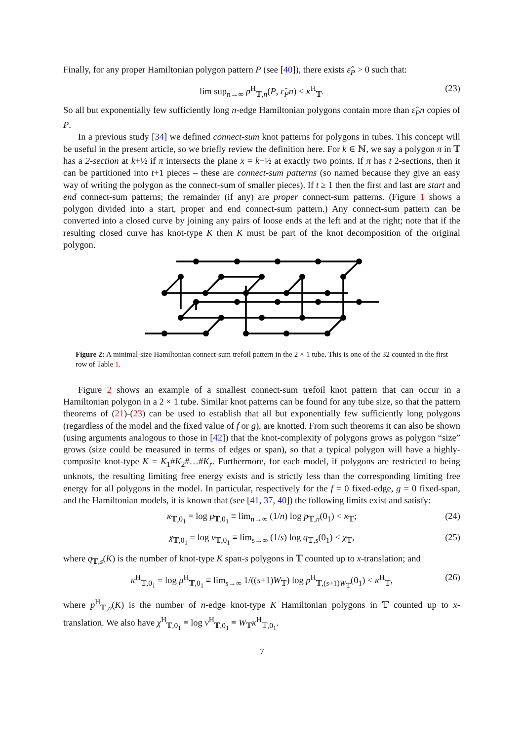Finally, for any proper Hamiltonian polygon pattern P (see [40]), there exists ε̂<sub>P</sub> > 0 such that:
lim sup<sub>n→∞</sub> p<sup>H</sup><sub>𝕋,n</sub>(P, ε̂<sub>P</sub>n) < κ<sup>H</sup><sub>𝕋</sub>. (23)
So all but exponentially few sufficiently long n-edge Hamiltonian polygons contain more than ε̂<sub>P</sub>n copies of P.
In a previous study [34] we defined connect-sum knot patterns for polygons in tubes. This concept will be useful in the present article, so we briefly review the definition here. For k ∈ ℕ, we say a polygon π in 𝕋 has a 2-section at k+½ if π intersects the plane x = k+½ at exactly two points. If π has t 2-sections, then it can be partitioned into t+1 pieces – these are connect-sum patterns (so named because they give an easy way of writing the polygon as the connect-sum of smaller pieces). If t ≥ 1 then the first and last are start and end connect-sum patterns; the remainder (if any) are proper connect-sum patterns. (Figure 1 shows a polygon divided into a start, proper and end connect-sum pattern.) Any connect-sum pattern can be converted into a closed curve by joining any pairs of loose ends at the left and at the right; note that if the resulting closed curve has knot-type K then K must be part of the knot decomposition of the original polygon.
Figure 2: A minimal-size Hamiltonian connect-sum trefoil pattern in the 2 × 1 tube. This is one of the 32 counted in the first row of Table 1.
Figure 2 shows an example of a smallest connect-sum trefoil knot pattern that can occur in a Hamiltonian polygon in a 2 × 1 tube. Similar knot patterns can be found for any tube size, so that the pattern theorems of (21)-(23) can be used to establish that all but exponentially few sufficiently long polygons (regardless of the model and the fixed value of f or g), are knotted. From such theorems it can also be shown (using arguments analogous to those in [42]) that the knot-complexity of polygons grows as polygon “size” grows (size could be measured in terms of edges or span), so that a typical polygon will have a highly-composite knot-type K = K<sub>1</sub>#K<sub>2</sub>#…#K<sub>r</sub>. Furthermore, for each model, if polygons are restricted to being unknots, the resulting limiting free energy exists and is strictly less than the corresponding limiting free energy for all polygons in the model. In particular, respectively for the f = 0 fixed-edge, g = 0 fixed-span, and the Hamiltonian models, it is known that (see [41, 37, 40]) the following limits exist and satisfy:
κ<sub>𝕋,0<sub>1</sub></sub> = log μ<sub>𝕋,0<sub>1</sub></sub> ≡ lim<sub>n→∞</sub> (1/n) log p<sub>𝕋,n</sub>(0<sub>1</sub>) < κ<sub>𝕋</sub>; (24)
χ<sub>𝕋,0<sub>1</sub></sub> = log ν<sub>𝕋,0<sub>1</sub></sub> ≡ lim<sub>s→∞</sub> (1/s) log q<sub>𝕋,s</sub>(0<sub>1</sub>) < χ<sub>𝕋</sub>, (25)
where q<sub>𝕋,s</sub>(K) is the number of knot-type K span-s polygons in 𝕋 counted up to x-translation; and
κ<sup>H</sup><sub>𝕋,0<sub>1</sub></sub> = log μ<sup>H</sup><sub>𝕋,0<sub>1</sub></sub> ≡ lim<sub>s→∞</sub> 1/((s+1)W<sub>𝕋</sub>) log p<sup>H</sup><sub>𝕋,(s+1)W<sub>𝕋</sub></sub>(0<sub>1</sub>) < κ<sup>H</sup><sub>𝕋</sub>, (26)
where p<sup>H</sup><sub>𝕋,n</sub>(K) is the number of n-edge knot-type K Hamiltonian polygons in 𝕋 counted up to x-translation. We also have χ<sup>H</sup><sub>𝕋,0<sub>1</sub></sub> ≡ log ν<sup>H</sup><sub>𝕋,0<sub>1</sub></sub> ≡ W<sub>𝕋</sub>κ<sup>H</sup><sub>𝕋,0<sub>1</sub></sub>.
7